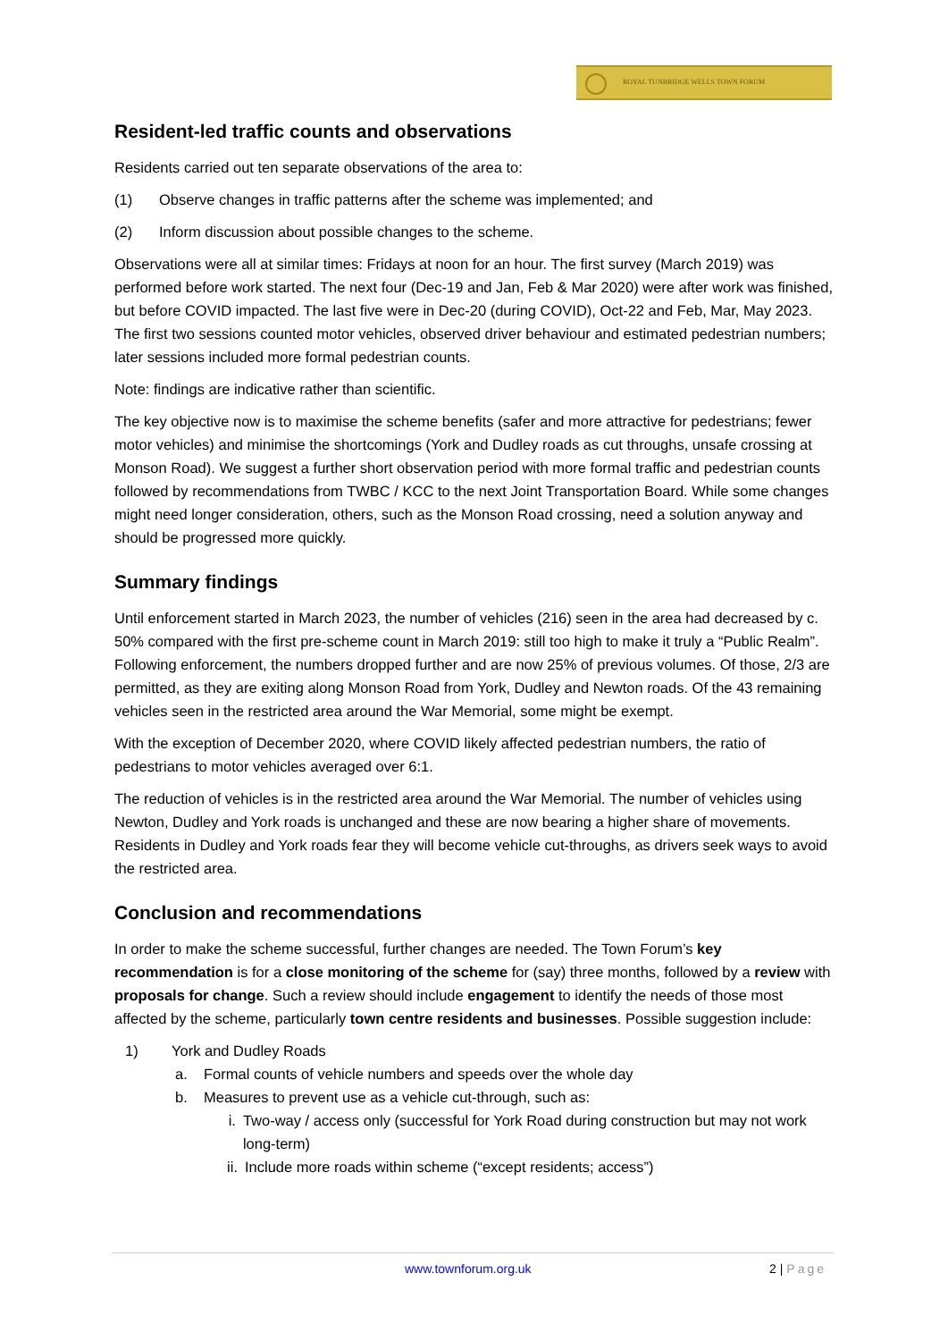ROYAL TUNBRIDGE WELLS TOWN FORUM
Resident-led traffic counts and observations
Residents carried out ten separate observations of the area to:
(1) Observe changes in traffic patterns after the scheme was implemented; and
(2) Inform discussion about possible changes to the scheme.
Observations were all at similar times: Fridays at noon for an hour. The first survey (March 2019) was performed before work started. The next four (Dec-19 and Jan, Feb & Mar 2020) were after work was finished, but before COVID impacted. The last five were in Dec-20 (during COVID), Oct-22 and Feb, Mar, May 2023. The first two sessions counted motor vehicles, observed driver behaviour and estimated pedestrian numbers; later sessions included more formal pedestrian counts.
Note: findings are indicative rather than scientific.
The key objective now is to maximise the scheme benefits (safer and more attractive for pedestrians; fewer motor vehicles) and minimise the shortcomings (York and Dudley roads as cut throughs, unsafe crossing at Monson Road). We suggest a further short observation period with more formal traffic and pedestrian counts followed by recommendations from TWBC / KCC to the next Joint Transportation Board. While some changes might need longer consideration, others, such as the Monson Road crossing, need a solution anyway and should be progressed more quickly.
Summary findings
Until enforcement started in March 2023, the number of vehicles (216) seen in the area had decreased by c. 50% compared with the first pre-scheme count in March 2019: still too high to make it truly a “Public Realm”. Following enforcement, the numbers dropped further and are now 25% of previous volumes. Of those, 2/3 are permitted, as they are exiting along Monson Road from York, Dudley and Newton roads. Of the 43 remaining vehicles seen in the restricted area around the War Memorial, some might be exempt.
With the exception of December 2020, where COVID likely affected pedestrian numbers, the ratio of pedestrians to motor vehicles averaged over 6:1.
The reduction of vehicles is in the restricted area around the War Memorial. The number of vehicles using Newton, Dudley and York roads is unchanged and these are now bearing a higher share of movements. Residents in Dudley and York roads fear they will become vehicle cut-throughs, as drivers seek ways to avoid the restricted area.
Conclusion and recommendations
In order to make the scheme successful, further changes are needed. The Town Forum’s key recommendation is for a close monitoring of the scheme for (say) three months, followed by a review with proposals for change. Such a review should include engagement to identify the needs of those most affected by the scheme, particularly town centre residents and businesses. Possible suggestion include:
1) York and Dudley Roads
a. Formal counts of vehicle numbers and speeds over the whole day
b. Measures to prevent use as a vehicle cut-through, such as:
i. Two-way / access only (successful for York Road during construction but may not work long-term)
ii. Include more roads within scheme (“except residents; access”)
www.townforum.org.uk 2 | Page